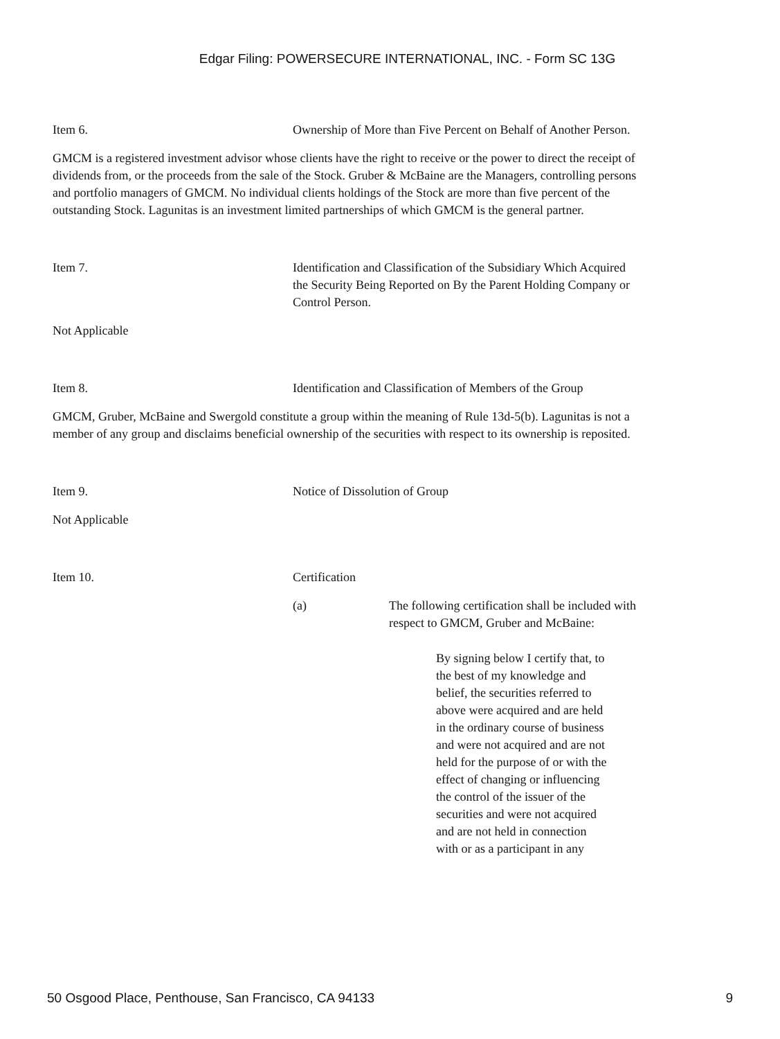Edgar Filing: POWERSECURE INTERNATIONAL, INC. - Form SC 13G
Item 6.
Ownership of More than Five Percent on Behalf of Another Person.
GMCM is a registered investment advisor whose clients have the right to receive or the power to direct the receipt of dividends from, or the proceeds from the sale of the Stock. Gruber & McBaine are the Managers, controlling persons and portfolio managers of GMCM. No individual clients holdings of the Stock are more than five percent of the outstanding Stock. Lagunitas is an investment limited partnerships of which GMCM is the general partner.
Item 7. Identification and Classification of the Subsidiary Which Acquired the Security Being Reported on By the Parent Holding Company or Control Person.
Not Applicable
Item 8. Identification and Classification of Members of the Group
GMCM, Gruber, McBaine and Swergold constitute a group within the meaning of Rule 13d-5(b). Lagunitas is not a member of any group and disclaims beneficial ownership of the securities with respect to its ownership is reposited.
Item 9. Notice of Dissolution of Group
Not Applicable
Item 10. Certification
(a) The following certification shall be included with respect to GMCM, Gruber and McBaine:
By signing below I certify that, to the best of my knowledge and belief, the securities referred to above were acquired and are held in the ordinary course of business and were not acquired and are not held for the purpose of or with the effect of changing or influencing the control of the issuer of the securities and were not acquired and are not held in connection with or as a participant in any
50 Osgood Place, Penthouse, San Francisco, CA 94133 9